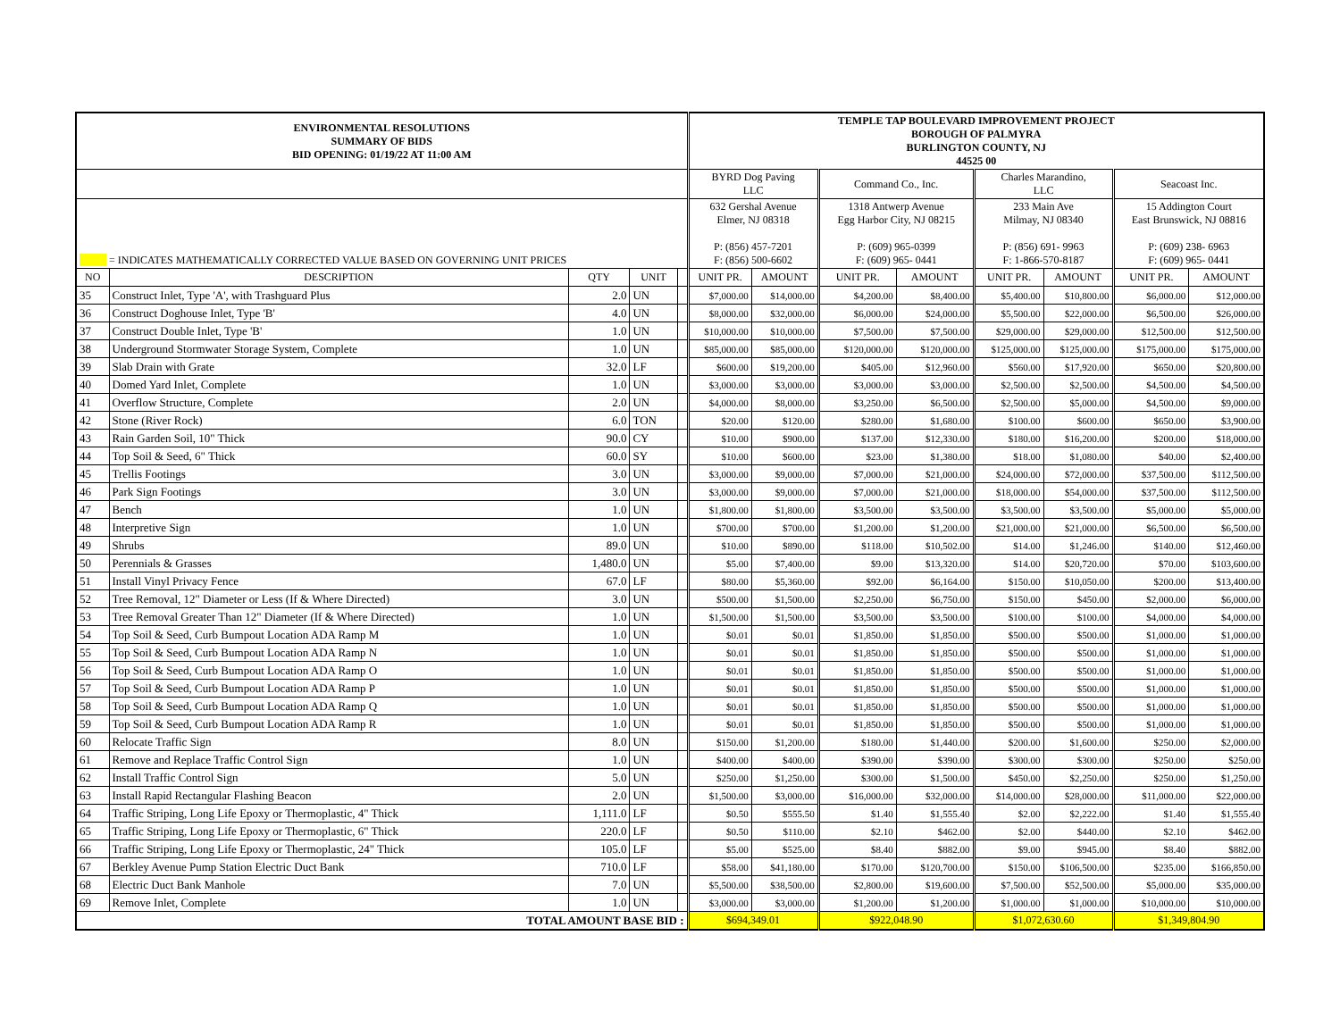| ENVIRONMENTAL RESOLUTIONS SUMMARY OF BIDS BID OPENING: 01/19/22 AT 11:00 AM | | | | | TEMPLE TAP BOULEVARD IMPROVEMENT PROJECT BOROUGH OF PALMYRA BURLINGTON COUNTY, NJ 44525 00 | | | | | | | |
| | | | | | BYRD Dog Paving LLC | | Command Co., Inc. | | Charles Marandino, LLC | | Seacoast Inc. | |
| = INDICATES MATHEMATICALLY CORRECTED VALUE BASED ON GOVERNING UNIT PRICES | | | | | 632 Gershal Avenue Elmer, NJ 08318 P: (856) 457-7201 F: (856) 500-6602 | | 1318 Antwerp Avenue Egg Harbor City, NJ 08215 P: (609) 965-0399 F: (609) 965- 0441 | | 233 Main Ave Milmay, NJ 08340 P: (856) 691- 9963 F: 1-866-570-8187 | | 15 Addington Court East Brunswick, NJ 08816 P: (609) 238- 6963 F: (609) 965- 0441 | |
| NO | DESCRIPTION | QTY | UNIT | | UNIT PR. | AMOUNT | UNIT PR. | AMOUNT | UNIT PR. | AMOUNT | UNIT PR. | AMOUNT |
| 35 | Construct Inlet, Type 'A', with Trashguard Plus | 2.0 | UN | | $7,000.00 | $14,000.00 | $4,200.00 | $8,400.00 | $5,400.00 | $10,800.00 | $6,000.00 | $12,000.00 |
| 36 | Construct Doghouse Inlet, Type 'B' | 4.0 | UN | | $8,000.00 | $32,000.00 | $6,000.00 | $24,000.00 | $5,500.00 | $22,000.00 | $6,500.00 | $26,000.00 |
| 37 | Construct Double Inlet, Type 'B' | 1.0 | UN | | $10,000.00 | $10,000.00 | $7,500.00 | $7,500.00 | $29,000.00 | $29,000.00 | $12,500.00 | $12,500.00 |
| 38 | Underground Stormwater Storage System, Complete | 1.0 | UN | | $85,000.00 | $85,000.00 | $120,000.00 | $120,000.00 | $125,000.00 | $125,000.00 | $175,000.00 | $175,000.00 |
| 39 | Slab Drain with Grate | 32.0 | LF | | $600.00 | $19,200.00 | $405.00 | $12,960.00 | $560.00 | $17,920.00 | $650.00 | $20,800.00 |
| 40 | Domed Yard Inlet, Complete | 1.0 | UN | | $3,000.00 | $3,000.00 | $3,000.00 | $3,000.00 | $2,500.00 | $2,500.00 | $4,500.00 | $4,500.00 |
| 41 | Overflow Structure, Complete | 2.0 | UN | | $4,000.00 | $8,000.00 | $3,250.00 | $6,500.00 | $2,500.00 | $5,000.00 | $4,500.00 | $9,000.00 |
| 42 | Stone (River Rock) | 6.0 | TON | | $20.00 | $120.00 | $280.00 | $1,680.00 | $100.00 | $600.00 | $650.00 | $3,900.00 |
| 43 | Rain Garden Soil, 10" Thick | 90.0 | CY | | $10.00 | $900.00 | $137.00 | $12,330.00 | $180.00 | $16,200.00 | $200.00 | $18,000.00 |
| 44 | Top Soil & Seed, 6" Thick | 60.0 | SY | | $10.00 | $600.00 | $23.00 | $1,380.00 | $18.00 | $1,080.00 | $40.00 | $2,400.00 |
| 45 | Trellis Footings | 3.0 | UN | | $3,000.00 | $9,000.00 | $7,000.00 | $21,000.00 | $24,000.00 | $72,000.00 | $37,500.00 | $112,500.00 |
| 46 | Park Sign Footings | 3.0 | UN | | $3,000.00 | $9,000.00 | $7,000.00 | $21,000.00 | $18,000.00 | $54,000.00 | $37,500.00 | $112,500.00 |
| 47 | Bench | 1.0 | UN | | $1,800.00 | $1,800.00 | $3,500.00 | $3,500.00 | $3,500.00 | $3,500.00 | $5,000.00 | $5,000.00 |
| 48 | Interpretive Sign | 1.0 | UN | | $700.00 | $700.00 | $1,200.00 | $1,200.00 | $21,000.00 | $21,000.00 | $6,500.00 | $6,500.00 |
| 49 | Shrubs | 89.0 | UN | | $10.00 | $890.00 | $118.00 | $10,502.00 | $14.00 | $1,246.00 | $140.00 | $12,460.00 |
| 50 | Perennials & Grasses | 1,480.0 | UN | | $5.00 | $7,400.00 | $9.00 | $13,320.00 | $14.00 | $20,720.00 | $70.00 | $103,600.00 |
| 51 | Install Vinyl Privacy Fence | 67.0 | LF | | $80.00 | $5,360.00 | $92.00 | $6,164.00 | $150.00 | $10,050.00 | $200.00 | $13,400.00 |
| 52 | Tree Removal, 12" Diameter or Less (If & Where Directed) | 3.0 | UN | | $500.00 | $1,500.00 | $2,250.00 | $6,750.00 | $150.00 | $450.00 | $2,000.00 | $6,000.00 |
| 53 | Tree Removal Greater Than 12" Diameter (If & Where Directed) | 1.0 | UN | | $1,500.00 | $1,500.00 | $3,500.00 | $3,500.00 | $100.00 | $100.00 | $4,000.00 | $4,000.00 |
| 54 | Top Soil & Seed, Curb Bumpout Location ADA Ramp M | 1.0 | UN | | $0.01 | $0.01 | $1,850.00 | $1,850.00 | $500.00 | $500.00 | $1,000.00 | $1,000.00 |
| 55 | Top Soil & Seed, Curb Bumpout Location ADA Ramp N | 1.0 | UN | | $0.01 | $0.01 | $1,850.00 | $1,850.00 | $500.00 | $500.00 | $1,000.00 | $1,000.00 |
| 56 | Top Soil & Seed, Curb Bumpout Location ADA Ramp O | 1.0 | UN | | $0.01 | $0.01 | $1,850.00 | $1,850.00 | $500.00 | $500.00 | $1,000.00 | $1,000.00 |
| 57 | Top Soil & Seed, Curb Bumpout Location ADA Ramp P | 1.0 | UN | | $0.01 | $0.01 | $1,850.00 | $1,850.00 | $500.00 | $500.00 | $1,000.00 | $1,000.00 |
| 58 | Top Soil & Seed, Curb Bumpout Location ADA Ramp Q | 1.0 | UN | | $0.01 | $0.01 | $1,850.00 | $1,850.00 | $500.00 | $500.00 | $1,000.00 | $1,000.00 |
| 59 | Top Soil & Seed, Curb Bumpout Location ADA Ramp R | 1.0 | UN | | $0.01 | $0.01 | $1,850.00 | $1,850.00 | $500.00 | $500.00 | $1,000.00 | $1,000.00 |
| 60 | Relocate Traffic Sign | 8.0 | UN | | $150.00 | $1,200.00 | $180.00 | $1,440.00 | $200.00 | $1,600.00 | $250.00 | $2,000.00 |
| 61 | Remove and Replace Traffic Control Sign | 1.0 | UN | | $400.00 | $400.00 | $390.00 | $390.00 | $300.00 | $300.00 | $250.00 | $250.00 |
| 62 | Install Traffic Control Sign | 5.0 | UN | | $250.00 | $1,250.00 | $300.00 | $1,500.00 | $450.00 | $2,250.00 | $250.00 | $1,250.00 |
| 63 | Install Rapid Rectangular Flashing Beacon | 2.0 | UN | | $1,500.00 | $3,000.00 | $16,000.00 | $32,000.00 | $14,000.00 | $28,000.00 | $11,000.00 | $22,000.00 |
| 64 | Traffic Striping, Long Life Epoxy or Thermoplastic, 4" Thick | 1,111.0 | LF | | $0.50 | $555.50 | $1.40 | $1,555.40 | $2.00 | $2,222.00 | $1.40 | $1,555.40 |
| 65 | Traffic Striping, Long Life Epoxy or Thermoplastic, 6" Thick | 220.0 | LF | | $0.50 | $110.00 | $2.10 | $462.00 | $2.00 | $440.00 | $2.10 | $462.00 |
| 66 | Traffic Striping, Long Life Epoxy or Thermoplastic, 24" Thick | 105.0 | LF | | $5.00 | $525.00 | $8.40 | $882.00 | $9.00 | $945.00 | $8.40 | $882.00 |
| 67 | Berkley Avenue Pump Station Electric Duct Bank | 710.0 | LF | | $58.00 | $41,180.00 | $170.00 | $120,700.00 | $150.00 | $106,500.00 | $235.00 | $166,850.00 |
| 68 | Electric Duct Bank Manhole | 7.0 | UN | | $5,500.00 | $38,500.00 | $2,800.00 | $19,600.00 | $7,500.00 | $52,500.00 | $5,000.00 | $35,000.00 |
| 69 | Remove Inlet, Complete | 1.0 | UN | | $3,000.00 | $3,000.00 | $1,200.00 | $1,200.00 | $1,000.00 | $1,000.00 | $10,000.00 | $10,000.00 |
| TOTAL AMOUNT BASE BID : | | | | | $694,349.01 | | $922,048.90 | | $1,072,630.60 | | $1,349,804.90 | |